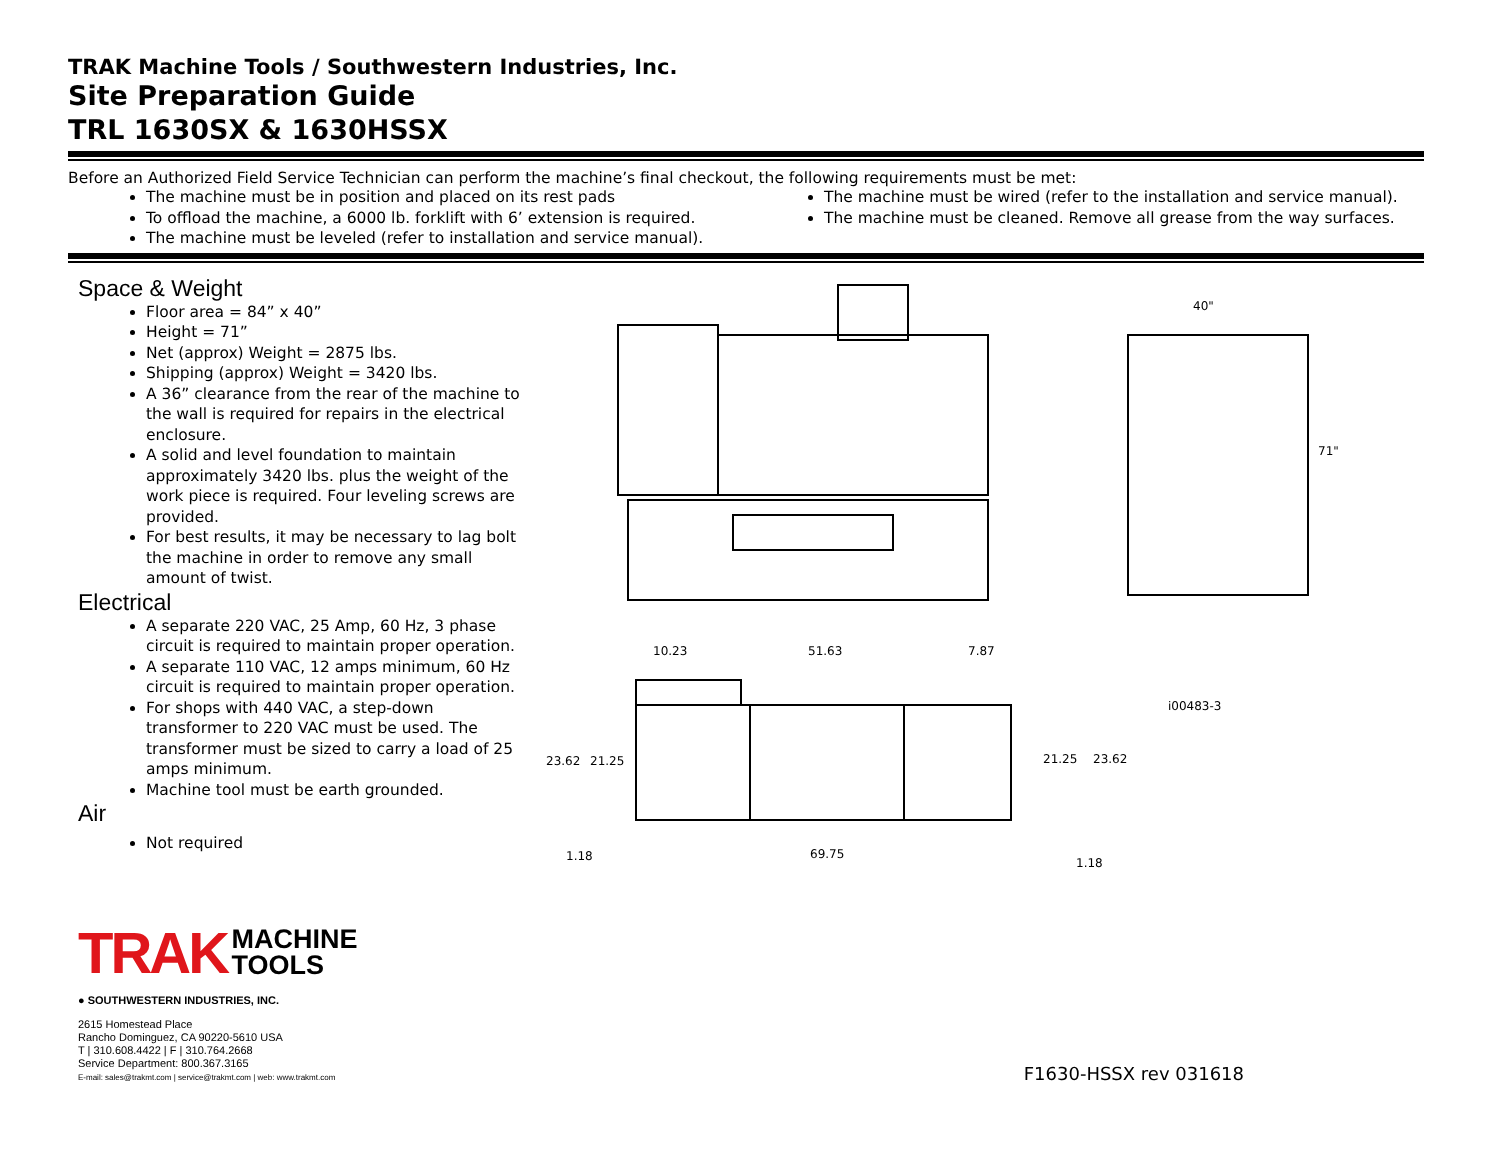TRAK Machine Tools / Southwestern Industries, Inc.
Site Preparation Guide
TRL 1630SX & 1630HSSX
Before an Authorized Field Service Technician can perform the machine’s final checkout, the following requirements must be met:
The machine must be in position and placed on its rest pads
To offload the machine, a 6000 lb. forklift with 6’ extension is required.
The machine must be leveled (refer to installation and service manual).
The machine must be wired (refer to the installation and service manual).
The machine must be cleaned. Remove all grease from the way surfaces.
Space & Weight
Floor area = 84” x 40”
Height = 71”
Net (approx) Weight = 2875 lbs.
Shipping (approx) Weight = 3420 lbs.
A 36” clearance from the rear of the machine to the wall is required for repairs in the electrical enclosure.
A solid and level foundation to maintain approximately 3420 lbs. plus the weight of the work piece is required. Four leveling screws are provided.
For best results, it may be necessary to lag bolt the machine in order to remove any small amount of twist.
Electrical
A separate 220 VAC, 25 Amp, 60 Hz, 3 phase circuit is required to maintain proper operation.
A separate 110 VAC, 12 amps minimum, 60 Hz circuit is required to maintain proper operation.
For shops with 440 VAC, a step-down transformer to 220 VAC must be used. The transformer must be sized to carry a load of 25 amps minimum.
Machine tool must be earth grounded.
Air
Not required
40"
71"
10.23
51.63
7.87
23.62
21.25
21.25
23.62
1.18
69.75
1.18
i00483-3
TRAK MACHINE
TOOLS
● SOUTHWESTERN INDUSTRIES, INC.
2615 Homestead Place
Rancho Dominguez, CA 90220-5610 USA
T | 310.608.4422 | F | 310.764.2668
Service Department: 800.367.3165
E-mail: sales@trakmt.com | service@trakmt.com | web: www.trakmt.com
F1630-HSSX rev 031618